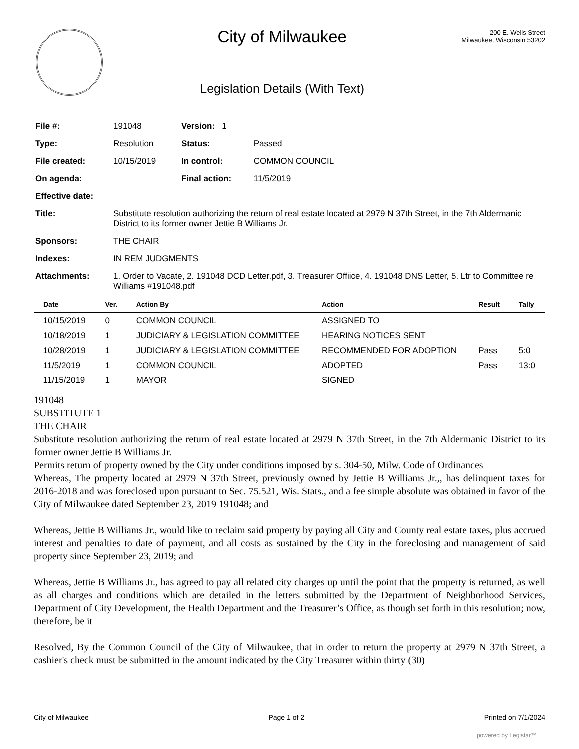City of Milwaukee
Legislation Details (With Text)
200 E. Wells Street
Milwaukee, Wisconsin 53202
| File #: | 191048 | Version: 1 | |
| Type: | Resolution | | Status: Passed |
| File created: | 10/15/2019 | | In control: COMMON COUNCIL |
| On agenda: | | | Final action: 11/5/2019 |
| Effective date: | | | |
| Title: | Substitute resolution authorizing the return of real estate located at 2979 N 37th Street, in the 7th Aldermanic District to its former owner Jettie B Williams Jr. | | |
| Sponsors: | THE CHAIR | | |
| Indexes: | IN REM JUDGMENTS | | |
| Attachments: | 1. Order to Vacate, 2. 191048 DCD Letter.pdf, 3. Treasurer Offiice, 4. 191048 DNS Letter, 5. Ltr to Committee re Williams #191048.pdf | | |
| Date | Ver. | Action By | Action | Result | Tally |
| --- | --- | --- | --- | --- | --- |
| 10/15/2019 | 0 | COMMON COUNCIL | ASSIGNED TO | | |
| 10/18/2019 | 1 | JUDICIARY & LEGISLATION COMMITTEE | HEARING NOTICES SENT | | |
| 10/28/2019 | 1 | JUDICIARY & LEGISLATION COMMITTEE | RECOMMENDED FOR ADOPTION | Pass | 5:0 |
| 11/5/2019 | 1 | COMMON COUNCIL | ADOPTED | Pass | 13:0 |
| 11/15/2019 | 1 | MAYOR | SIGNED | | |
191048
SUBSTITUTE 1
THE CHAIR
Substitute resolution authorizing the return of real estate located at 2979 N 37th Street, in the 7th Aldermanic District to its former owner Jettie B Williams Jr.
Permits return of property owned by the City under conditions imposed by s. 304-50, Milw. Code of Ordinances
Whereas, The property located at 2979 N 37th Street, previously owned by Jettie B Williams Jr.,, has delinquent taxes for 2016-2018 and was foreclosed upon pursuant to Sec. 75.521, Wis. Stats., and a fee simple absolute was obtained in favor of the City of Milwaukee dated September 23, 2019 191048; and
Whereas, Jettie B Williams Jr., would like to reclaim said property by paying all City and County real estate taxes, plus accrued interest and penalties to date of payment, and all costs as sustained by the City in the foreclosing and management of said property since September 23, 2019; and
Whereas, Jettie B Williams Jr., has agreed to pay all related city charges up until the point that the property is returned, as well as all charges and conditions which are detailed in the letters submitted by the Department of Neighborhood Services, Department of City Development, the Health Department and the Treasurer’s Office, as though set forth in this resolution; now, therefore, be it
Resolved, By the Common Council of the City of Milwaukee, that in order to return the property at 2979 N 37th Street, a cashier's check must be submitted in the amount indicated by the City Treasurer within thirty (30)
City of Milwaukee Page 1 of 2 Printed on 7/1/2024
powered by Legistar™